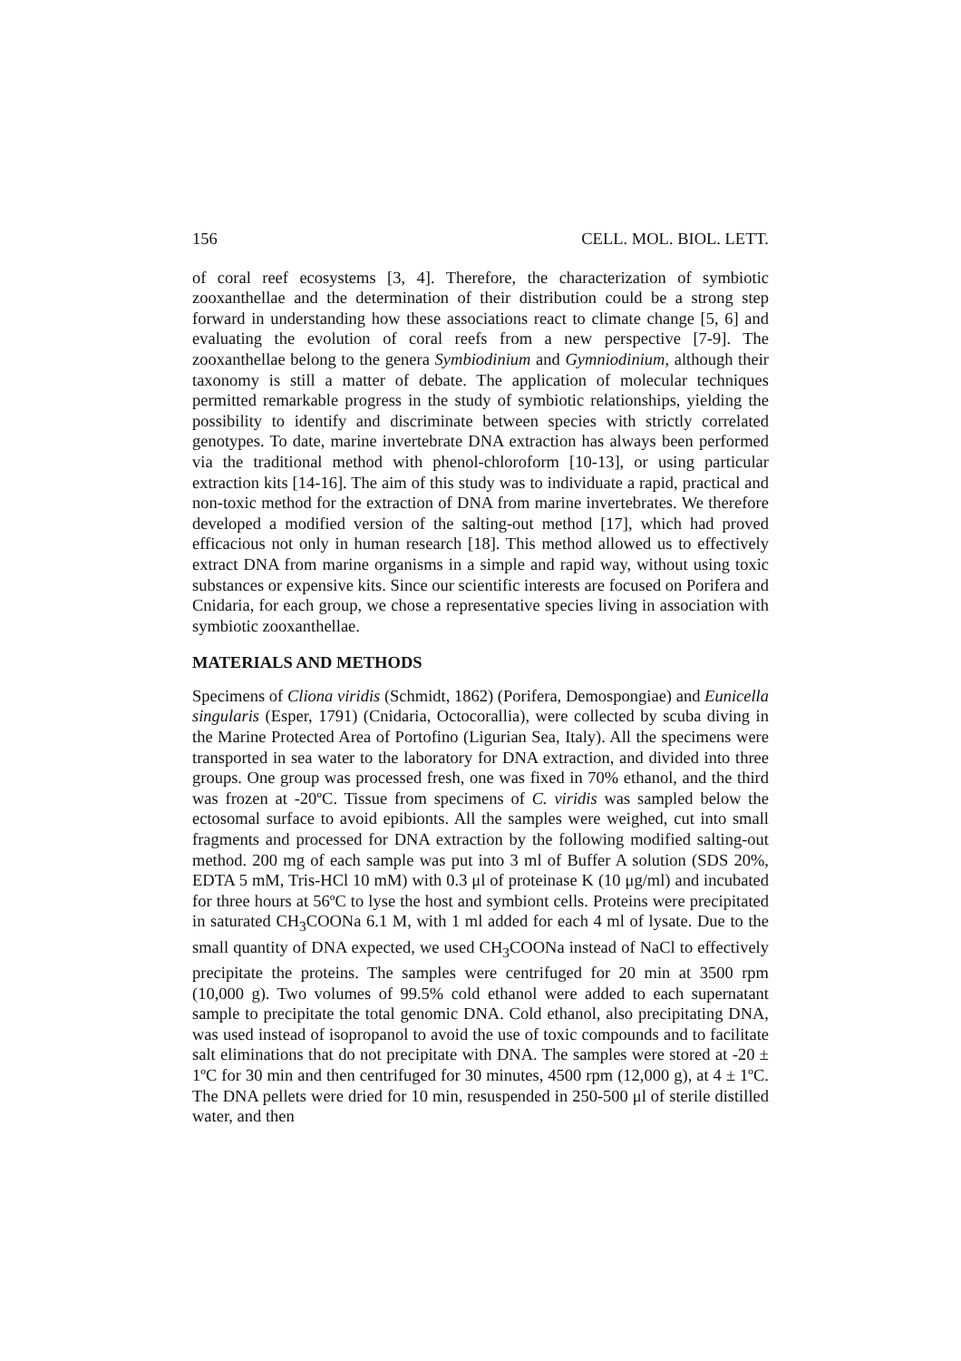156 CELL. MOL. BIOL. LETT.
of coral reef ecosystems [3, 4]. Therefore, the characterization of symbiotic zooxanthellae and the determination of their distribution could be a strong step forward in understanding how these associations react to climate change [5, 6] and evaluating the evolution of coral reefs from a new perspective [7-9]. The zooxanthellae belong to the genera Symbiodinium and Gymniodinium, although their taxonomy is still a matter of debate. The application of molecular techniques permitted remarkable progress in the study of symbiotic relationships, yielding the possibility to identify and discriminate between species with strictly correlated genotypes. To date, marine invertebrate DNA extraction has always been performed via the traditional method with phenol-chloroform [10-13], or using particular extraction kits [14-16]. The aim of this study was to individuate a rapid, practical and non-toxic method for the extraction of DNA from marine invertebrates. We therefore developed a modified version of the salting-out method [17], which had proved efficacious not only in human research [18]. This method allowed us to effectively extract DNA from marine organisms in a simple and rapid way, without using toxic substances or expensive kits. Since our scientific interests are focused on Porifera and Cnidaria, for each group, we chose a representative species living in association with symbiotic zooxanthellae.
MATERIALS AND METHODS
Specimens of Cliona viridis (Schmidt, 1862) (Porifera, Demospongiae) and Eunicella singularis (Esper, 1791) (Cnidaria, Octocorallia), were collected by scuba diving in the Marine Protected Area of Portofino (Ligurian Sea, Italy). All the specimens were transported in sea water to the laboratory for DNA extraction, and divided into three groups. One group was processed fresh, one was fixed in 70% ethanol, and the third was frozen at -20ºC. Tissue from specimens of C. viridis was sampled below the ectosomal surface to avoid epibionts. All the samples were weighed, cut into small fragments and processed for DNA extraction by the following modified salting-out method. 200 mg of each sample was put into 3 ml of Buffer A solution (SDS 20%, EDTA 5 mM, Tris-HCl 10 mM) with 0.3 μl of proteinase K (10 μg/ml) and incubated for three hours at 56ºC to lyse the host and symbiont cells. Proteins were precipitated in saturated CH<sub>3</sub>COONa 6.1 M, with 1 ml added for each 4 ml of lysate. Due to the small quantity of DNA expected, we used CH<sub>3</sub>COONa instead of NaCl to effectively precipitate the proteins. The samples were centrifuged for 20 min at 3500 rpm (10,000 g). Two volumes of 99.5% cold ethanol were added to each supernatant sample to precipitate the total genomic DNA. Cold ethanol, also precipitating DNA, was used instead of isopropanol to avoid the use of toxic compounds and to facilitate salt eliminations that do not precipitate with DNA. The samples were stored at -20 ± 1ºC for 30 min and then centrifuged for 30 minutes, 4500 rpm (12,000 g), at 4 ± 1ºC. The DNA pellets were dried for 10 min, resuspended in 250-500 μl of sterile distilled water, and then